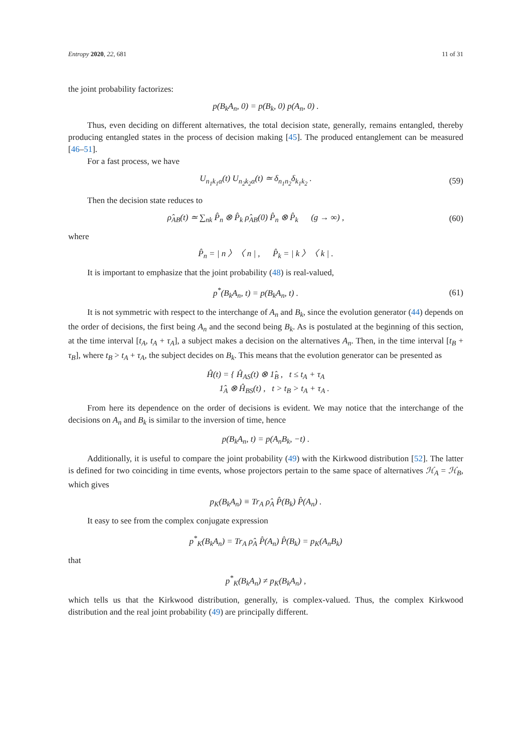Entropy 2020, 22, 681 11 of 31
the joint probability factorizes:
p(B<sub>k</sub>A<sub>n</sub>, 0) = p(B<sub>k</sub>, 0) p(A<sub>n</sub>, 0) .
Thus, even deciding on different alternatives, the total decision state, generally, remains entangled, thereby producing entangled states in the process of decision making [45]. The produced entanglement can be measured [46–51].
For a fast process, we have
U<sub>n<sub>1</sub>k<sub>1</sub>α</sub>(t) U<sub>n<sub>2</sub>k<sub>2</sub>α</sub>(t) ≃ δ<sub>n<sub>1</sub>n<sub>2</sub></sub>δ<sub>k<sub>1</sub>k<sub>2</sub></sub> .
(59)
Then the decision state reduces to
ρ̂<sub>AB</sub>(t) ≃ ∑<sub>nk</sub> P̂<sub>n</sub> ⊗ P̂<sub>k</sub> ρ̂<sub>AB</sub>(0) P̂<sub>n</sub> ⊗ P̂<sub>k</sub> (g → ∞) ,
(60)
where
P̂<sub>n</sub> = | n 〉〈 n | , P̂<sub>k</sub> = | k 〉〈 k | .
It is important to emphasize that the joint probability (48) is real-valued,
p<sup>*</sup>(B<sub>k</sub>A<sub>n</sub>, t) = p(B<sub>k</sub>A<sub>n</sub>, t) .
(61)
It is not symmetric with respect to the interchange of A<sub>n</sub> and B<sub>k</sub>, since the evolution generator (44) depends on the order of decisions, the first being A<sub>n</sub> and the second being B<sub>k</sub>. As is postulated at the beginning of this section, at the time interval [t<sub>A</sub>, t<sub>A</sub> + τ<sub>A</sub>], a subject makes a decision on the alternatives A<sub>n</sub>. Then, in the time interval [t<sub>B</sub> + τ<sub>B</sub>], where t<sub>B</sub> > t<sub>A</sub> + τ<sub>A</sub>, the subject decides on B<sub>k</sub>. This means that the evolution generator can be presented as
Ĥ(t) = { Ĥ<sub>AS</sub>(t) ⊗ 1̂<sub>B</sub> , t ≤ t<sub>A</sub> + τ<sub>A</sub>
1̂<sub>A</sub> ⊗ Ĥ<sub>BS</sub>(t) , t > t<sub>B</sub> > t<sub>A</sub> + τ<sub>A</sub> .
From here its dependence on the order of decisions is evident. We may notice that the interchange of the decisions on A<sub>n</sub> and B<sub>k</sub> is similar to the inversion of time, hence
p(B<sub>k</sub>A<sub>n</sub>, t) = p(A<sub>n</sub>B<sub>k</sub>, −t) .
Additionally, it is useful to compare the joint probability (49) with the Kirkwood distribution [52]. The latter is defined for two coinciding in time events, whose projectors pertain to the same space of alternatives ℋ<sub>A</sub> = ℋ<sub>B</sub>, which gives
p<sub>K</sub>(B<sub>k</sub>A<sub>n</sub>) ≡ Tr<sub>A</sub> ρ̂<sub>A</sub> P̂(B<sub>k</sub>) P̂(A<sub>n</sub>) .
It easy to see from the complex conjugate expression
p<sup>*</sup><sub>K</sub>(B<sub>k</sub>A<sub>n</sub>) = Tr<sub>A</sub> ρ̂<sub>A</sub> P̂(A<sub>n</sub>) P̂(B<sub>k</sub>) = p<sub>K</sub>(A<sub>n</sub>B<sub>k</sub>)
that
p<sup>*</sup><sub>K</sub>(B<sub>k</sub>A<sub>n</sub>) ≠ p<sub>K</sub>(B<sub>k</sub>A<sub>n</sub>) ,
which tells us that the Kirkwood distribution, generally, is complex-valued. Thus, the complex Kirkwood distribution and the real joint probability (49) are principally different.